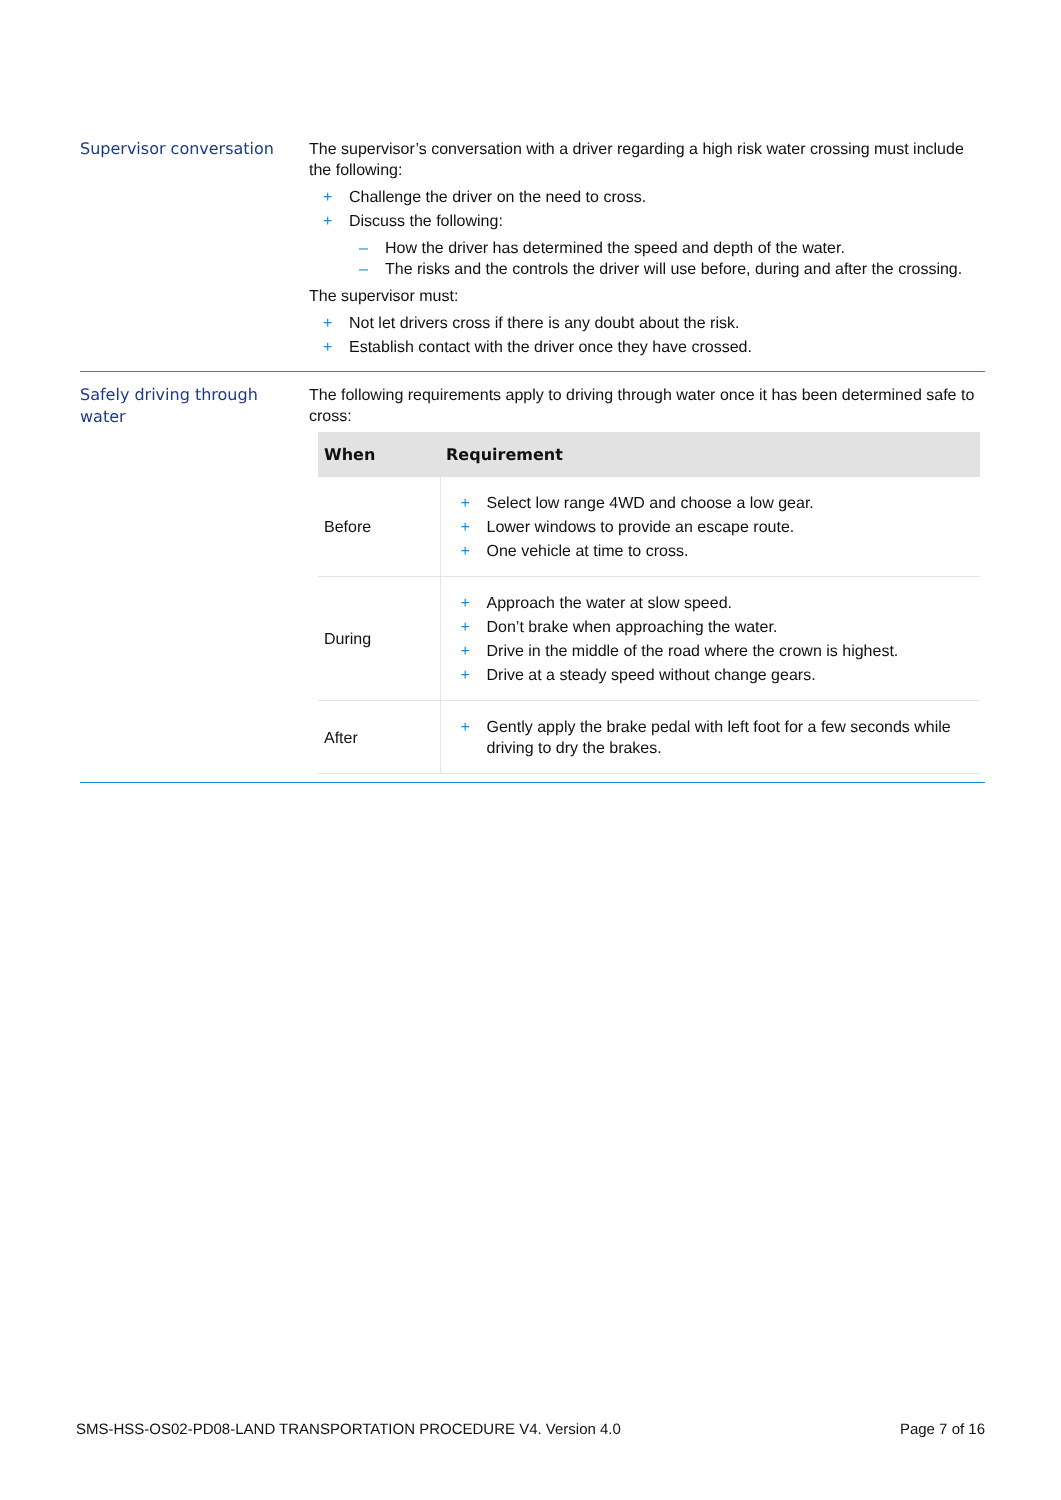Supervisor conversation
The supervisor’s conversation with a driver regarding a high risk water crossing must include the following:
+ Challenge the driver on the need to cross.
+ Discuss the following:
– How the driver has determined the speed and depth of the water.
– The risks and the controls the driver will use before, during and after the crossing.
The supervisor must:
+ Not let drivers cross if there is any doubt about the risk.
+ Establish contact with the driver once they have crossed.
Safely driving through water
The following requirements apply to driving through water once it has been determined safe to cross:
| When | Requirement |
| --- | --- |
| Before | + Select low range 4WD and choose a low gear. + Lower windows to provide an escape route. + One vehicle at time to cross. |
| During | + Approach the water at slow speed. + Don’t brake when approaching the water. + Drive in the middle of the road where the crown is highest. + Drive at a steady speed without change gears. |
| After | + Gently apply the brake pedal with left foot for a few seconds while driving to dry the brakes. |
SMS-HSS-OS02-PD08-LAND TRANSPORTATION PROCEDURE V4. Version 4.0 Page 7 of 16